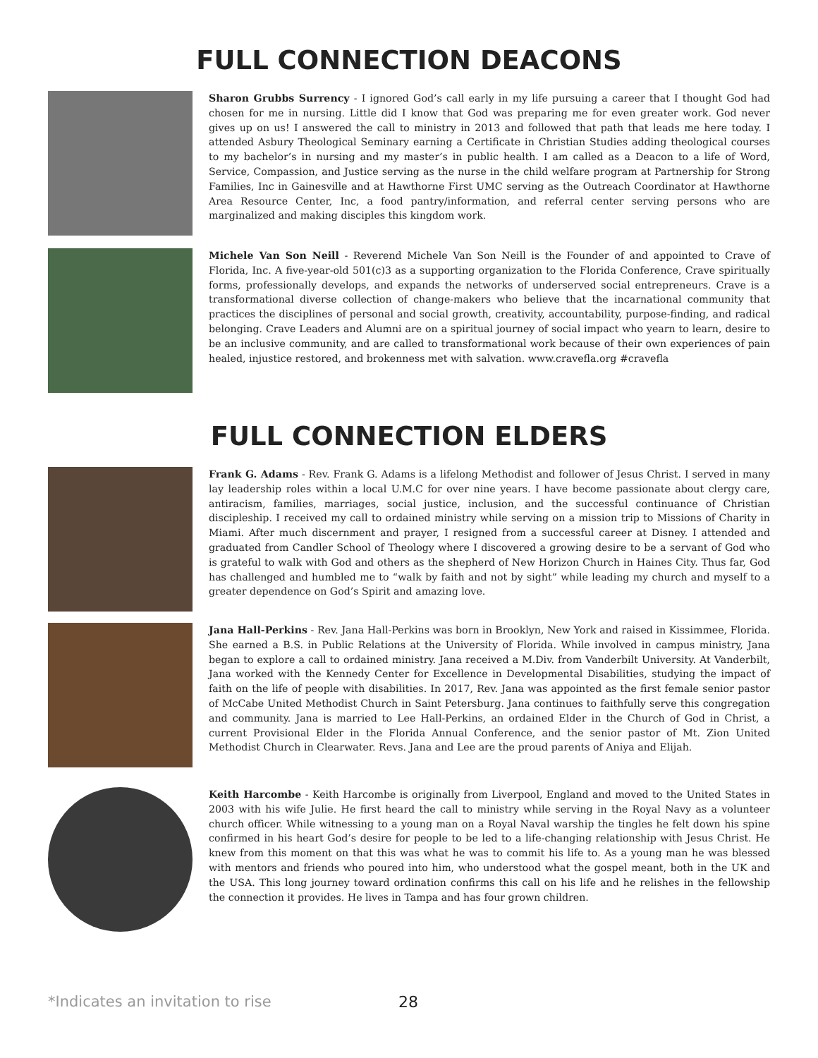FULL CONNECTION DEACONS
Sharon Grubbs Surrency - I ignored God’s call early in my life pursuing a career that I thought God had chosen for me in nursing. Little did I know that God was preparing me for even greater work. God never gives up on us! I answered the call to ministry in 2013 and followed that path that leads me here today. I attended Asbury Theological Seminary earning a Certificate in Christian Studies adding theological courses to my bachelor’s in nursing and my master’s in public health. I am called as a Deacon to a life of Word, Service, Compassion, and Justice serving as the nurse in the child welfare program at Partnership for Strong Families, Inc in Gainesville and at Hawthorne First UMC serving as the Outreach Coordinator at Hawthorne Area Resource Center, Inc, a food pantry/information, and referral center serving persons who are marginalized and making disciples this kingdom work.
Michele Van Son Neill - Reverend Michele Van Son Neill is the Founder of and appointed to Crave of Florida, Inc. A five-year-old 501(c)3 as a supporting organization to the Florida Conference, Crave spiritually forms, professionally develops, and expands the networks of underserved social entrepreneurs. Crave is a transformational diverse collection of change-makers who believe that the incarnational community that practices the disciplines of personal and social growth, creativity, accountability, purpose-finding, and radical belonging. Crave Leaders and Alumni are on a spiritual journey of social impact who yearn to learn, desire to be an inclusive community, and are called to transformational work because of their own experiences of pain healed, injustice restored, and brokenness met with salvation. www.cravefla.org #cravefla
FULL CONNECTION ELDERS
Frank G. Adams - Rev. Frank G. Adams is a lifelong Methodist and follower of Jesus Christ. I served in many lay leadership roles within a local U.M.C for over nine years. I have become passionate about clergy care, antiracism, families, marriages, social justice, inclusion, and the successful continuance of Christian discipleship. I received my call to ordained ministry while serving on a mission trip to Missions of Charity in Miami. After much discernment and prayer, I resigned from a successful career at Disney. I attended and graduated from Candler School of Theology where I discovered a growing desire to be a servant of God who is grateful to walk with God and others as the shepherd of New Horizon Church in Haines City. Thus far, God has challenged and humbled me to “walk by faith and not by sight” while leading my church and myself to a greater dependence on God’s Spirit and amazing love.
Jana Hall-Perkins - Rev. Jana Hall-Perkins was born in Brooklyn, New York and raised in Kissimmee, Florida. She earned a B.S. in Public Relations at the University of Florida. While involved in campus ministry, Jana began to explore a call to ordained ministry. Jana received a M.Div. from Vanderbilt University. At Vanderbilt, Jana worked with the Kennedy Center for Excellence in Developmental Disabilities, studying the impact of faith on the life of people with disabilities. In 2017, Rev. Jana was appointed as the first female senior pastor of McCabe United Methodist Church in Saint Petersburg. Jana continues to faithfully serve this congregation and community. Jana is married to Lee Hall-Perkins, an ordained Elder in the Church of God in Christ, a current Provisional Elder in the Florida Annual Conference, and the senior pastor of Mt. Zion United Methodist Church in Clearwater. Revs. Jana and Lee are the proud parents of Aniya and Elijah.
Keith Harcombe - Keith Harcombe is originally from Liverpool, England and moved to the United States in 2003 with his wife Julie. He first heard the call to ministry while serving in the Royal Navy as a volunteer church officer. While witnessing to a young man on a Royal Naval warship the tingles he felt down his spine confirmed in his heart God’s desire for people to be led to a life-changing relationship with Jesus Christ. He knew from this moment on that this was what he was to commit his life to. As a young man he was blessed with mentors and friends who poured into him, who understood what the gospel meant, both in the UK and the USA. This long journey toward ordination confirms this call on his life and he relishes in the fellowship the connection it provides. He lives in Tampa and has four grown children.
*Indicates an invitation to rise
28